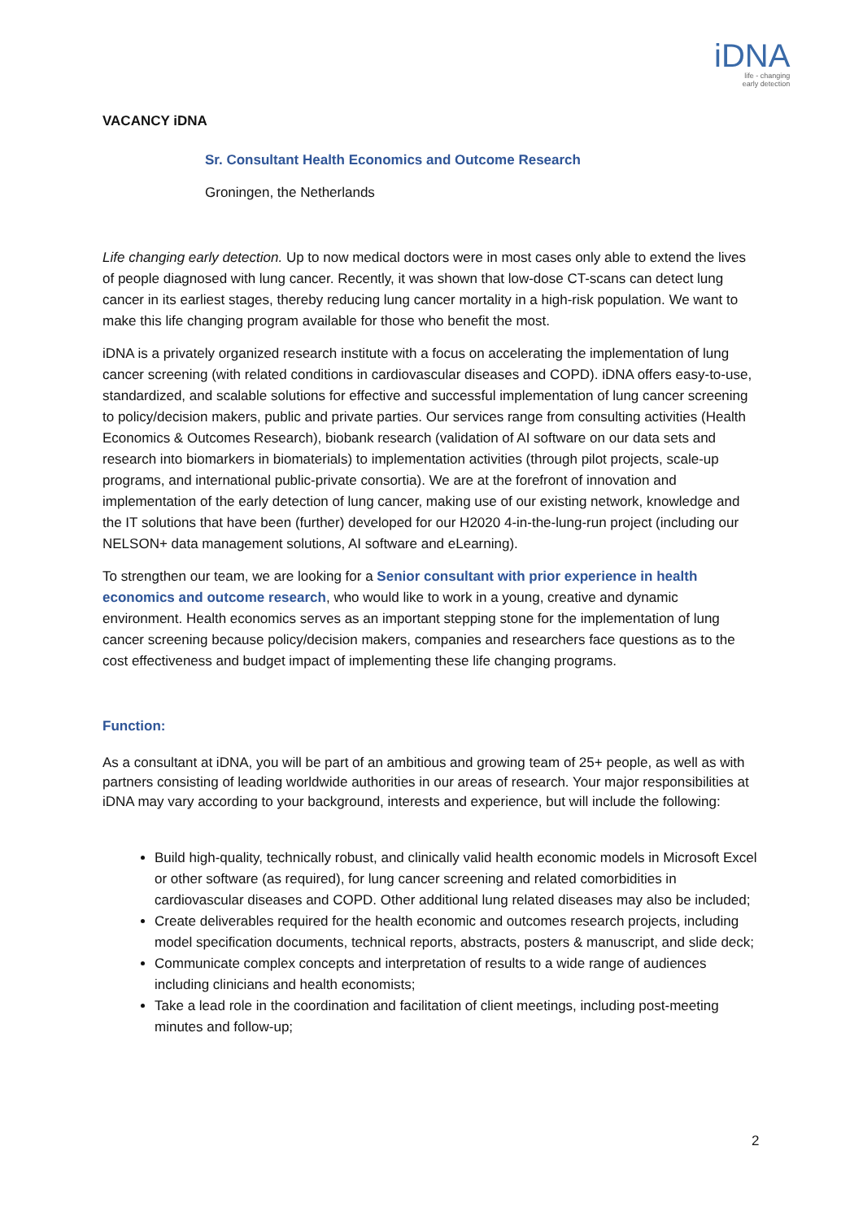iDNA
life - changing
early detection
VACANCY iDNA
Sr. Consultant Health Economics and Outcome Research
Groningen, the Netherlands
Life changing early detection. Up to now medical doctors were in most cases only able to extend the lives of people diagnosed with lung cancer. Recently, it was shown that low-dose CT-scans can detect lung cancer in its earliest stages, thereby reducing lung cancer mortality in a high-risk population. We want to make this life changing program available for those who benefit the most.
iDNA is a privately organized research institute with a focus on accelerating the implementation of lung cancer screening (with related conditions in cardiovascular diseases and COPD). iDNA offers easy-to-use, standardized, and scalable solutions for effective and successful implementation of lung cancer screening to policy/decision makers, public and private parties. Our services range from consulting activities (Health Economics & Outcomes Research), biobank research (validation of AI software on our data sets and research into biomarkers in biomaterials) to implementation activities (through pilot projects, scale-up programs, and international public-private consortia). We are at the forefront of innovation and implementation of the early detection of lung cancer, making use of our existing network, knowledge and the IT solutions that have been (further) developed for our H2020 4-in-the-lung-run project (including our NELSON+ data management solutions, AI software and eLearning).
To strengthen our team, we are looking for a Senior consultant with prior experience in health economics and outcome research, who would like to work in a young, creative and dynamic environment. Health economics serves as an important stepping stone for the implementation of lung cancer screening because policy/decision makers, companies and researchers face questions as to the cost effectiveness and budget impact of implementing these life changing programs.
Function:
As a consultant at iDNA, you will be part of an ambitious and growing team of 25+ people, as well as with partners consisting of leading worldwide authorities in our areas of research. Your major responsibilities at iDNA may vary according to your background, interests and experience, but will include the following:
Build high-quality, technically robust, and clinically valid health economic models in Microsoft Excel or other software (as required), for lung cancer screening and related comorbidities in cardiovascular diseases and COPD. Other additional lung related diseases may also be included;
Create deliverables required for the health economic and outcomes research projects, including model specification documents, technical reports, abstracts, posters & manuscript, and slide deck;
Communicate complex concepts and interpretation of results to a wide range of audiences including clinicians and health economists;
Take a lead role in the coordination and facilitation of client meetings, including post-meeting minutes and follow-up;
2